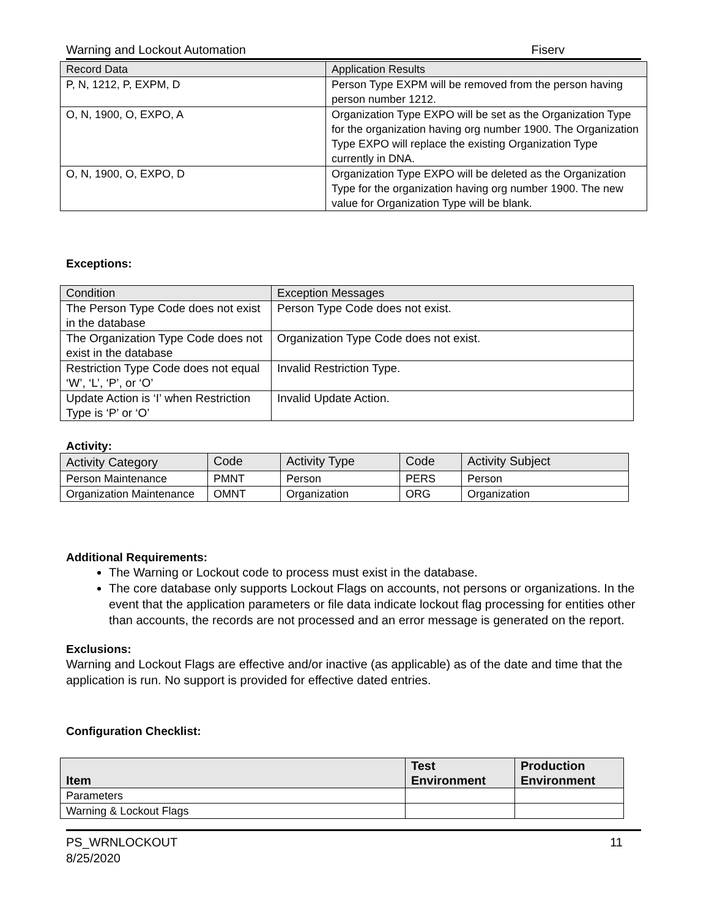Warning and Lockout Automation Fiserv
| Record Data | Application Results |
| P, N, 1212, P, EXPM, D | Person Type EXPM will be removed from the person having person number 1212. |
| O, N, 1900, O, EXPO, A | Organization Type EXPO will be set as the Organization Type for the organization having org number 1900. The Organization Type EXPO will replace the existing Organization Type currently in DNA. |
| O, N, 1900, O, EXPO, D | Organization Type EXPO will be deleted as the Organization Type for the organization having org number 1900. The new value for Organization Type will be blank. |
Exceptions:
| Condition | Exception Messages |
| The Person Type Code does not exist in the database | Person Type Code does not exist. |
| The Organization Type Code does not exist in the database | Organization Type Code does not exist. |
| Restriction Type Code does not equal ‘W’, ‘L’, ‘P’, or ‘O’ | Invalid Restriction Type. |
| Update Action is ‘I’ when Restriction Type is ‘P’ or ‘O’ | Invalid Update Action. |
Activity:
| Activity Category | Code | Activity Type | Code | Activity Subject |
| Person Maintenance | PMNT | Person | PERS | Person |
| Organization Maintenance | OMNT | Organization | ORG | Organization |
Additional Requirements:
The Warning or Lockout code to process must exist in the database.
The core database only supports Lockout Flags on accounts, not persons or organizations. In the event that the application parameters or file data indicate lockout flag processing for entities other than accounts, the records are not processed and an error message is generated on the report.
Exclusions:
Warning and Lockout Flags are effective and/or inactive (as applicable) as of the date and time that the application is run. No support is provided for effective dated entries.
Configuration Checklist:
| Item | Test Environment | Production Environment |
| --- | --- | --- |
| Parameters | | |
| Warning & Lockout Flags | | |
PS_WRNLOCKOUT 11
8/25/2020